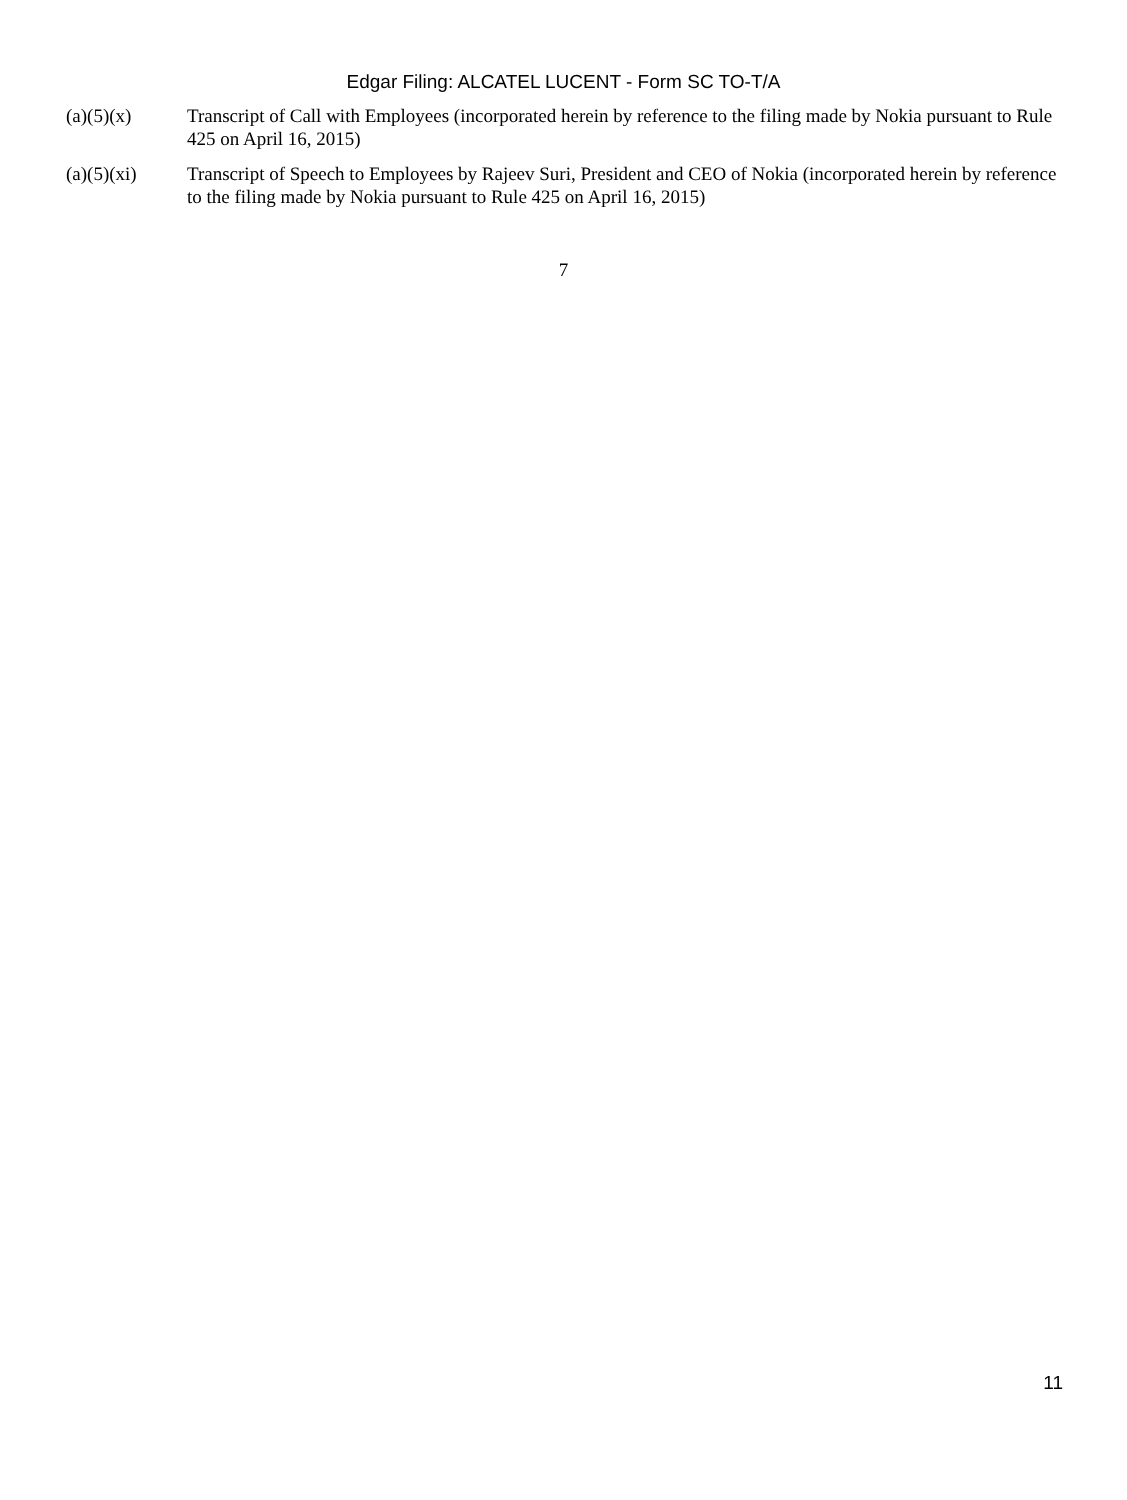Edgar Filing: ALCATEL LUCENT - Form SC TO-T/A
(a)(5)(x) Transcript of Call with Employees (incorporated herein by reference to the filing made by Nokia pursuant to Rule 425 on April 16, 2015)
(a)(5)(xi) Transcript of Speech to Employees by Rajeev Suri, President and CEO of Nokia (incorporated herein by reference to the filing made by Nokia pursuant to Rule 425 on April 16, 2015)
7
11